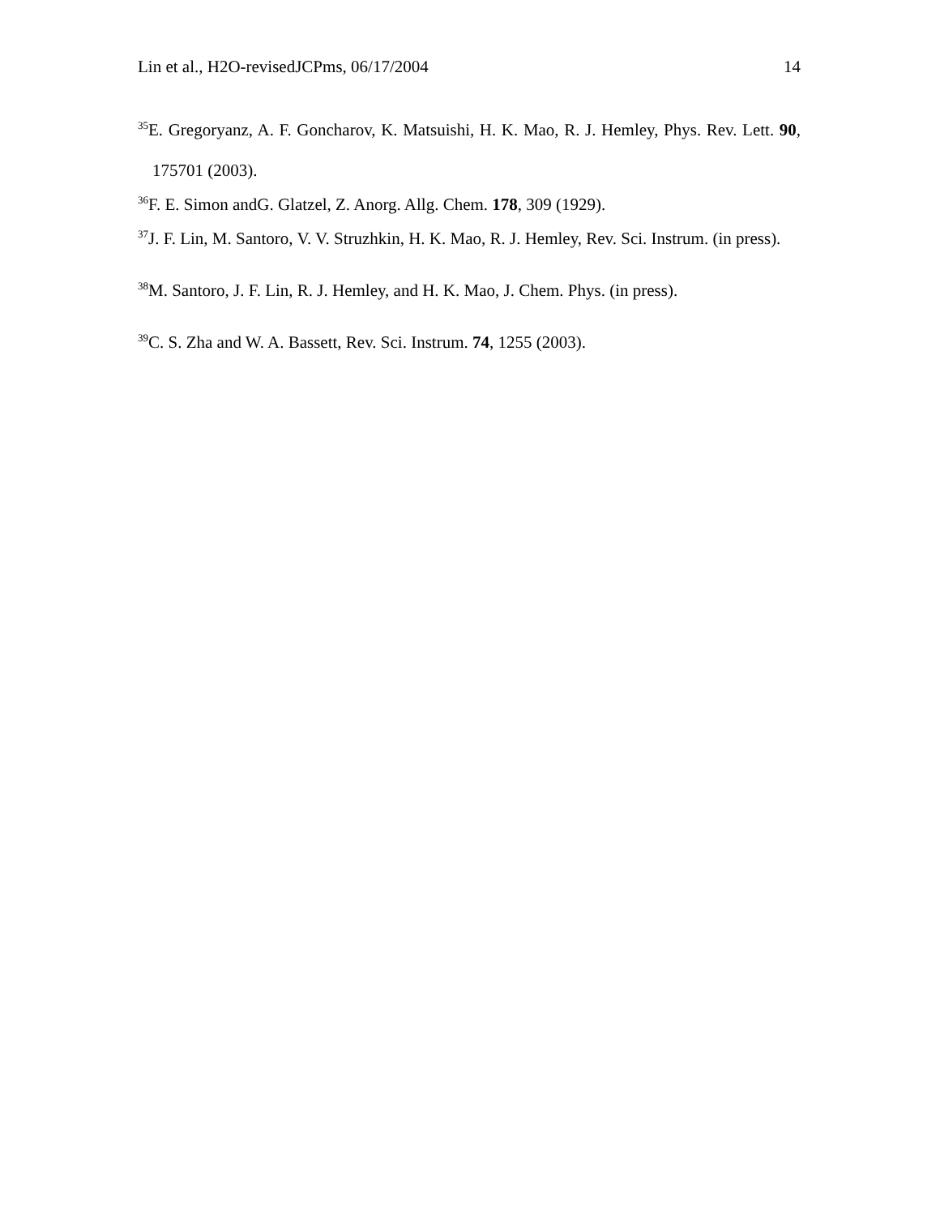Lin et al., H2O-revisedJCPms, 06/17/2004 14
<sup>35</sup> E. Gregoryanz, A. F. Goncharov, K. Matsuishi, H. K. Mao, R. J. Hemley, Phys. Rev. Lett. 90, 175701 (2003).
<sup>36</sup>F. E. Simon andG. Glatzel, Z. Anorg. Allg. Chem. 178, 309 (1929).
<sup>37</sup> J. F. Lin, M. Santoro, V. V. Struzhkin, H. K. Mao, R. J. Hemley, Rev. Sci. Instrum. (in press).
<sup>38</sup> M. Santoro, J. F. Lin, R. J. Hemley, and H. K. Mao, J. Chem. Phys. (in press).
<sup>39</sup>C. S. Zha and W. A. Bassett, Rev. Sci. Instrum. 74, 1255 (2003).